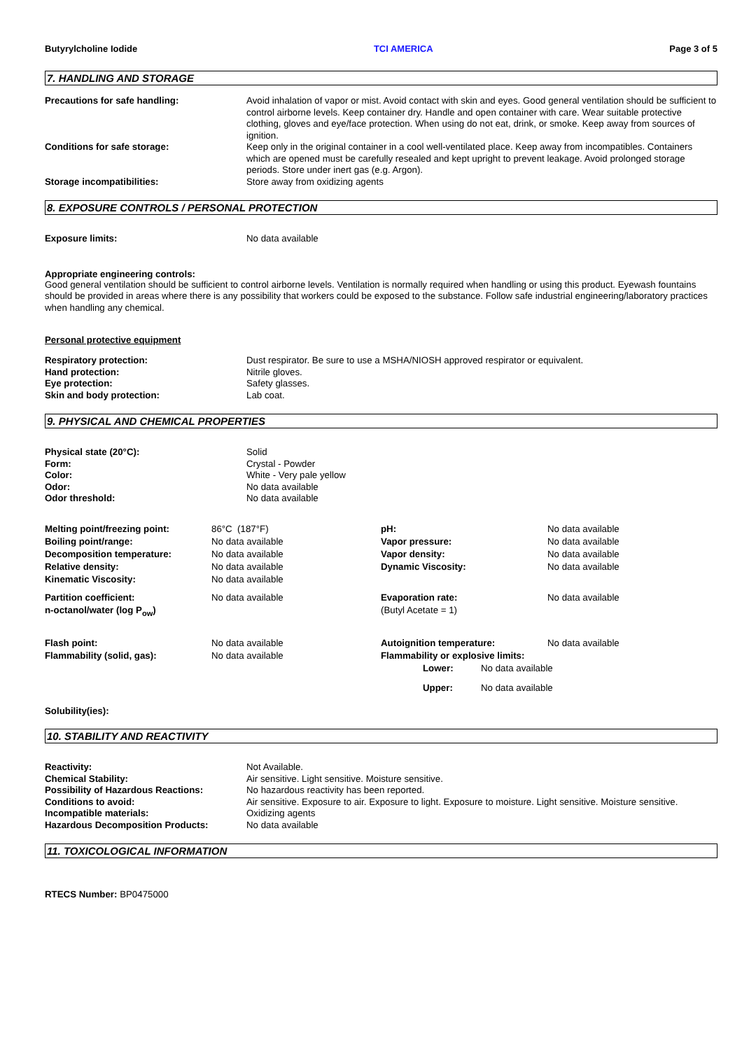Butyrylcholine Iodide TCI AMERICA Page 3 of 5
7. HANDLING AND STORAGE
| Precautions for safe handling: | Avoid inhalation of vapor or mist. Avoid contact with skin and eyes. Good general ventilation should be sufficient to control airborne levels. Keep container dry. Handle and open container with care. Wear suitable protective clothing, gloves and eye/face protection. When using do not eat, drink, or smoke. Keep away from sources of ignition. |
| Conditions for safe storage: | Keep only in the original container in a cool well-ventilated place. Keep away from incompatibles. Containers which are opened must be carefully resealed and kept upright to prevent leakage. Avoid prolonged storage periods. Store under inert gas (e.g. Argon). |
| Storage incompatibilities: | Store away from oxidizing agents |
8. EXPOSURE CONTROLS / PERSONAL PROTECTION
| Exposure limits: | No data available |
Appropriate engineering controls:
Good general ventilation should be sufficient to control airborne levels. Ventilation is normally required when handling or using this product. Eyewash fountains should be provided in areas where there is any possibility that workers could be exposed to the substance. Follow safe industrial engineering/laboratory practices when handling any chemical.
Personal protective equipment
| Respiratory protection: | Dust respirator. Be sure to use a MSHA/NIOSH approved respirator or equivalent. |
| Hand protection: | Nitrile gloves. |
| Eye protection: | Safety glasses. |
| Skin and body protection: | Lab coat. |
9. PHYSICAL AND CHEMICAL PROPERTIES
| Physical state (20°C): | Solid |
| Form: | Crystal - Powder |
| Color: | White - Very pale yellow |
| Odor: | No data available |
| Odor threshold: | No data available |
| Melting point/freezing point: | 86°C (187°F) | pH: | No data available |
| Boiling point/range: | No data available | Vapor pressure: | No data available |
| Decomposition temperature: | No data available | Vapor density: | No data available |
| Relative density: | No data available | Dynamic Viscosity: | No data available |
| Kinematic Viscosity: | No data available | | |
| Partition coefficient: n-octanol/water (log P<sub>ow</sub>) | No data available | Evaporation rate: (Butyl Acetate = 1) | No data available |
| Flash point: | No data available | Autoignition temperature: | No data available |
| Flammability (solid, gas): | No data available | Flammability or explosive limits: | |
| | | Lower: No data available | |
| | | Upper: No data available | |
Solubility(ies):
10. STABILITY AND REACTIVITY
| Reactivity: | Not Available. |
| Chemical Stability: | Air sensitive. Light sensitive. Moisture sensitive. |
| Possibility of Hazardous Reactions: | No hazardous reactivity has been reported. |
| Conditions to avoid: | Air sensitive. Exposure to air. Exposure to light. Exposure to moisture. Light sensitive. Moisture sensitive. |
| Incompatible materials: | Oxidizing agents |
| Hazardous Decomposition Products: | No data available |
11. TOXICOLOGICAL INFORMATION
RTECS Number: BP0475000